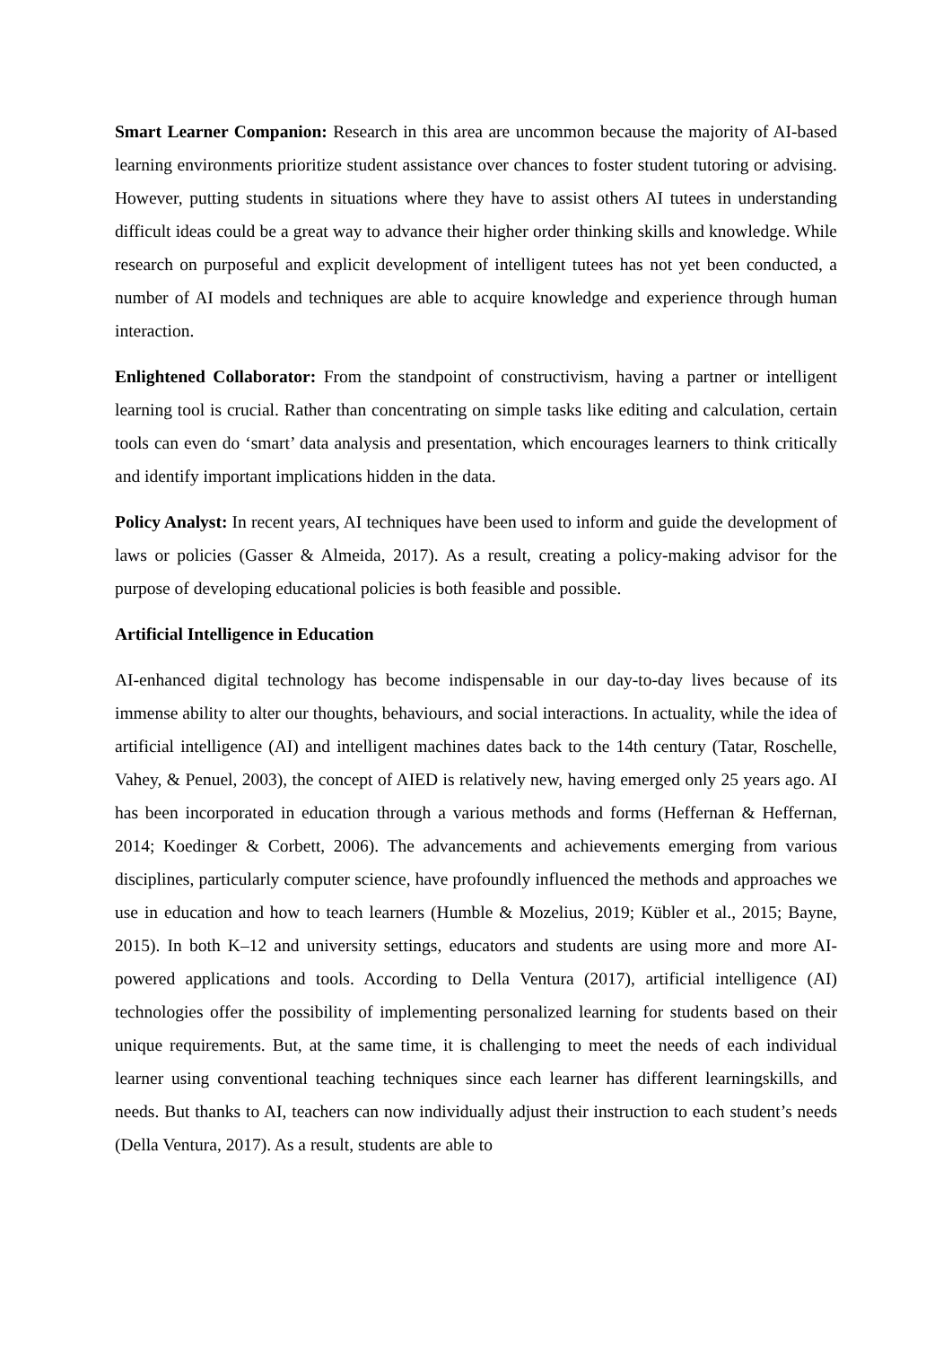Smart Learner Companion: Research in this area are uncommon because the majority of AI-based learning environments prioritize student assistance over chances to foster student tutoring or advising. However, putting students in situations where they have to assist others AI tutees in understanding difficult ideas could be a great way to advance their higher order thinking skills and knowledge. While research on purposeful and explicit development of intelligent tutees has not yet been conducted, a number of AI models and techniques are able to acquire knowledge and experience through human interaction.
Enlightened Collaborator: From the standpoint of constructivism, having a partner or intelligent learning tool is crucial. Rather than concentrating on simple tasks like editing and calculation, certain tools can even do ‘smart’ data analysis and presentation, which encourages learners to think critically and identify important implications hidden in the data.
Policy Analyst: In recent years, AI techniques have been used to inform and guide the development of laws or policies (Gasser & Almeida, 2017). As a result, creating a policy-making advisor for the purpose of developing educational policies is both feasible and possible.
Artificial Intelligence in Education
AI-enhanced digital technology has become indispensable in our day-to-day lives because of its immense ability to alter our thoughts, behaviours, and social interactions. In actuality, while the idea of artificial intelligence (AI) and intelligent machines dates back to the 14th century (Tatar, Roschelle, Vahey, & Penuel, 2003), the concept of AIED is relatively new, having emerged only 25 years ago. AI has been incorporated in education through a various methods and forms (Heffernan & Heffernan, 2014; Koedinger & Corbett, 2006). The advancements and achievements emerging from various disciplines, particularly computer science, have profoundly influenced the methods and approaches we use in education and how to teach learners (Humble & Mozelius, 2019; Kübler et al., 2015; Bayne, 2015). In both K–12 and university settings, educators and students are using more and more AI-powered applications and tools. According to Della Ventura (2017), artificial intelligence (AI) technologies offer the possibility of implementing personalized learning for students based on their unique requirements. But, at the same time, it is challenging to meet the needs of each individual learner using conventional teaching techniques since each learner has different learningskills, and needs. But thanks to AI, teachers can now individually adjust their instruction to each student’s needs (Della Ventura, 2017). As a result, students are able to